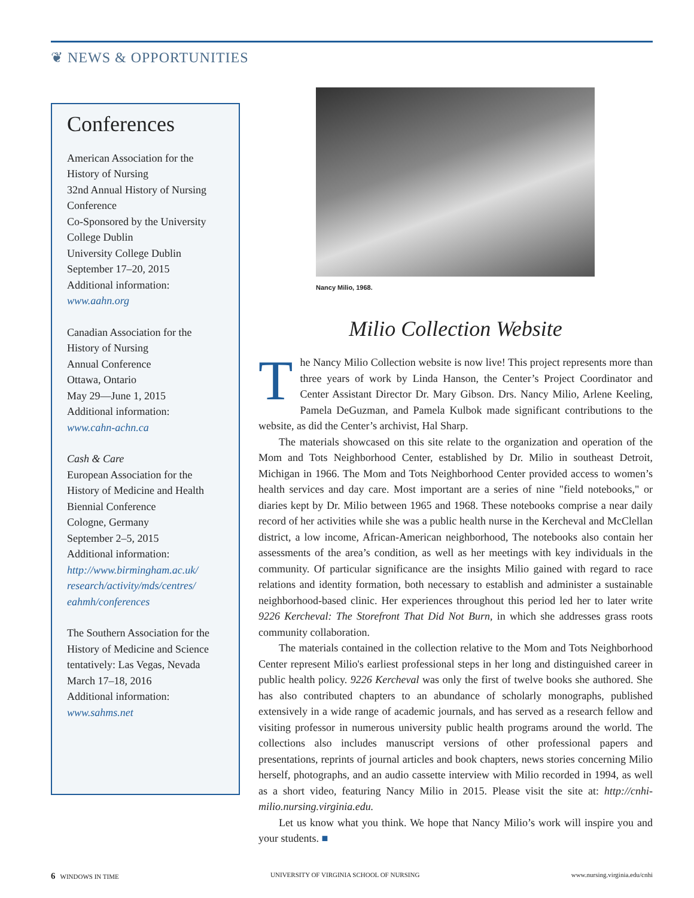❦ NEWS & OPPORTUNITIES
Conferences
American Association for the History of Nursing
32nd Annual History of Nursing Conference
Co-Sponsored by the University College Dublin
University College Dublin
September 17–20, 2015
Additional information:
www.aahn.org
Canadian Association for the History of Nursing
Annual Conference
Ottawa, Ontario
May 29—June 1, 2015
Additional information:
www.cahn-achn.ca
Cash & Care
European Association for the History of Medicine and Health
Biennial Conference
Cologne, Germany
September 2–5, 2015
Additional information:
http://www.birmingham.ac.uk/ research/activity/mds/centres/ eahmh/conferences
The Southern Association for the History of Medicine and Science
tentatively: Las Vegas, Nevada
March 17–18, 2016
Additional information:
www.sahms.net
Nancy Milio, 1968.
Milio Collection Website
The Nancy Milio Collection website is now live! This project represents more than three years of work by Linda Hanson, the Center’s Project Coordinator and Center Assistant Director Dr. Mary Gibson. Drs. Nancy Milio, Arlene Keeling, Pamela DeGuzman, and Pamela Kulbok made significant contributions to the website, as did the Center’s archivist, Hal Sharp.
The materials showcased on this site relate to the organization and operation of the Mom and Tots Neighborhood Center, established by Dr. Milio in southeast Detroit, Michigan in 1966. The Mom and Tots Neighborhood Center provided access to women’s health services and day care. Most important are a series of nine "field notebooks," or diaries kept by Dr. Milio between 1965 and 1968. These notebooks comprise a near daily record of her activities while she was a public health nurse in the Kercheval and McClellan district, a low income, African-American neighborhood, The notebooks also contain her assessments of the area’s condition, as well as her meetings with key individuals in the community. Of particular significance are the insights Milio gained with regard to race relations and identity formation, both necessary to establish and administer a sustainable neighborhood-based clinic. Her experiences throughout this period led her to later write 9226 Kercheval: The Storefront That Did Not Burn, in which she addresses grass roots community collaboration.
The materials contained in the collection relative to the Mom and Tots Neighborhood Center represent Milio's earliest professional steps in her long and distinguished career in public health policy. 9226 Kercheval was only the first of twelve books she authored. She has also contributed chapters to an abundance of scholarly monographs, published extensively in a wide range of academic journals, and has served as a research fellow and visiting professor in numerous university public health programs around the world. The collections also includes manuscript versions of other professional papers and presentations, reprints of journal articles and book chapters, news stories concerning Milio herself, photographs, and an audio cassette interview with Milio recorded in 1994, as well as a short video, featuring Nancy Milio in 2015. Please visit the site at: http://cnhi-milio.nursing.virginia.edu.
Let us know what you think. We hope that Nancy Milio’s work will inspire you and your students. ■
6 WINDOWS IN TIME UNIVERSITY OF VIRGINIA SCHOOL OF NURSING www.nursing.virginia.edu/cnhi